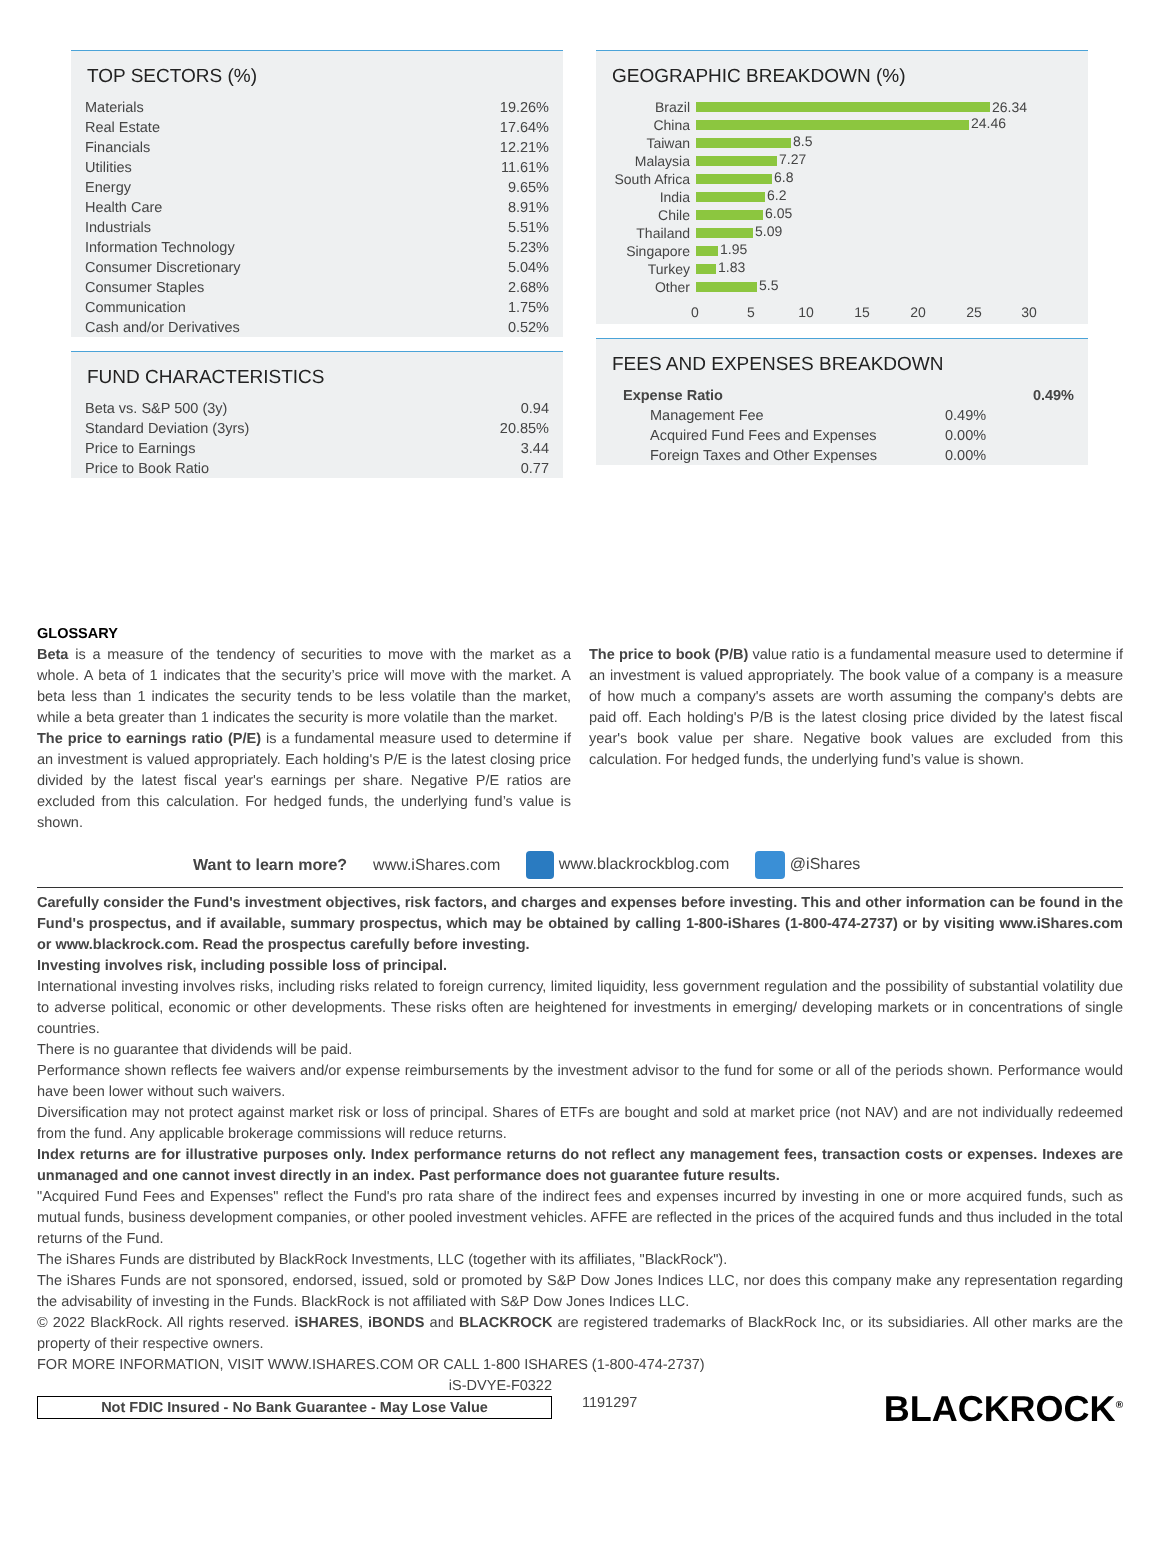TOP SECTORS (%)
| Materials | 19.26% |
| Real Estate | 17.64% |
| Financials | 12.21% |
| Utilities | 11.61% |
| Energy | 9.65% |
| Health Care | 8.91% |
| Industrials | 5.51% |
| Information Technology | 5.23% |
| Consumer Discretionary | 5.04% |
| Consumer Staples | 2.68% |
| Communication | 1.75% |
| Cash and/or Derivatives | 0.52% |
FUND CHARACTERISTICS
| Beta vs. S&P 500 (3y) | 0.94 |
| Standard Deviation (3yrs) | 20.85% |
| Price to Earnings | 3.44 |
| Price to Book Ratio | 0.77 |
GEOGRAPHIC BREAKDOWN (%)
Brazil
China
Taiwan
Malaysia
South Africa
India
Chile
Thailand
Singapore
Turkey
Other
26.34
24.46
8.5
7.27
6.8
6.2
6.05
5.09
1.95
1.83
5.5
0
5
10
15
20
25
30
FEES AND EXPENSES BREAKDOWN
| Expense Ratio | | 0.49% |
| Management Fee | 0.49% | |
| Acquired Fund Fees and Expenses | 0.00% | |
| Foreign Taxes and Other Expenses | 0.00% | |
GLOSSARY
Beta is a measure of the tendency of securities to move with the market as a whole. A beta of 1 indicates that the security’s price will move with the market. A beta less than 1 indicates the security tends to be less volatile than the market, while a beta greater than 1 indicates the security is more volatile than the market.
The price to earnings ratio (P/E) is a fundamental measure used to determine if an investment is valued appropriately. Each holding's P/E is the latest closing price divided by the latest fiscal year's earnings per share. Negative P/E ratios are excluded from this calculation. For hedged funds, the underlying fund’s value is shown.
The price to book (P/B) value ratio is a fundamental measure used to determine if an investment is valued appropriately. The book value of a company is a measure of how much a company's assets are worth assuming the company's debts are paid off. Each holding's P/B is the latest closing price divided by the latest fiscal year's book value per share. Negative book values are excluded from this calculation. For hedged funds, the underlying fund’s value is shown.
Want to learn more? www.iShares.com www.blackrockblog.com @iShares
Carefully consider the Fund's investment objectives, risk factors, and charges and expenses before investing. This and other information can be found in the Fund's prospectus, and if available, summary prospectus, which may be obtained by calling 1-800-iShares (1-800-474-2737) or by visiting www.iShares.com or www.blackrock.com. Read the prospectus carefully before investing.
Investing involves risk, including possible loss of principal.
International investing involves risks, including risks related to foreign currency, limited liquidity, less government regulation and the possibility of substantial volatility due to adverse political, economic or other developments. These risks often are heightened for investments in emerging/ developing markets or in concentrations of single countries.
There is no guarantee that dividends will be paid.
Performance shown reflects fee waivers and/or expense reimbursements by the investment advisor to the fund for some or all of the periods shown. Performance would have been lower without such waivers.
Diversification may not protect against market risk or loss of principal. Shares of ETFs are bought and sold at market price (not NAV) and are not individually redeemed from the fund. Any applicable brokerage commissions will reduce returns.
Index returns are for illustrative purposes only. Index performance returns do not reflect any management fees, transaction costs or expenses. Indexes are unmanaged and one cannot invest directly in an index. Past performance does not guarantee future results.
"Acquired Fund Fees and Expenses" reflect the Fund's pro rata share of the indirect fees and expenses incurred by investing in one or more acquired funds, such as mutual funds, business development companies, or other pooled investment vehicles. AFFE are reflected in the prices of the acquired funds and thus included in the total returns of the Fund.
The iShares Funds are distributed by BlackRock Investments, LLC (together with its affiliates, "BlackRock").
The iShares Funds are not sponsored, endorsed, issued, sold or promoted by S&P Dow Jones Indices LLC, nor does this company make any representation regarding the advisability of investing in the Funds. BlackRock is not affiliated with S&P Dow Jones Indices LLC.
© 2022 BlackRock. All rights reserved. iSHARES, iBONDS and BLACKROCK are registered trademarks of BlackRock Inc, or its subsidiaries. All other marks are the property of their respective owners.
FOR MORE INFORMATION, VISIT WWW.ISHARES.COM OR CALL 1-800 ISHARES (1-800-474-2737)
iS-DVYE-F0322
Not FDIC Insured - No Bank Guarantee - May Lose Value
1191297 BLACKROCK<sup>®</sup>